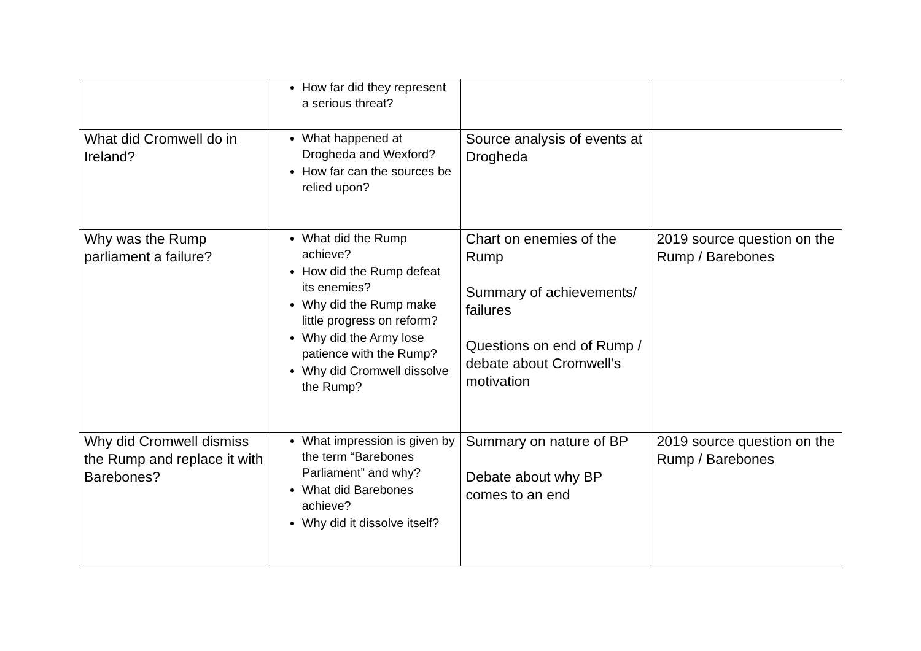| | How far did they represent a serious threat? | | |
| What did Cromwell do in Ireland? | What happened at Drogheda and Wexford? How far can the sources be relied upon? | Source analysis of events at Drogheda | |
| Why was the Rump parliament a failure? | What did the Rump achieve? How did the Rump defeat its enemies? Why did the Rump make little progress on reform? Why did the Army lose patience with the Rump? Why did Cromwell dissolve the Rump? | Chart on enemies of the Rump Summary of achievements/ failures Questions on end of Rump / debate about Cromwell’s motivation | 2019 source question on the Rump / Barebones |
| Why did Cromwell dismiss the Rump and replace it with Barebones? | What impression is given by the term “Barebones Parliament” and why? What did Barebones achieve? Why did it dissolve itself? | Summary on nature of BP Debate about why BP comes to an end | 2019 source question on the Rump / Barebones |